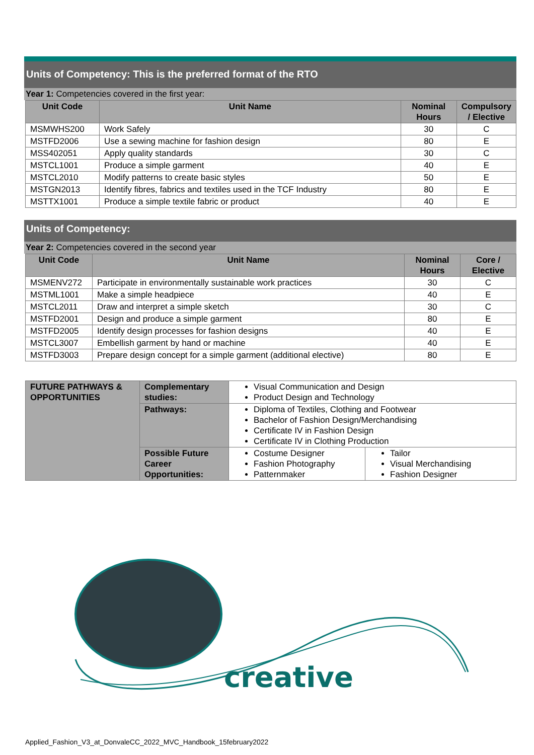Units of Competency: This is the preferred format of the RTO
Year 1: Competencies covered in the first year:
| Unit Code | Unit Name | Nominal Hours | Compulsory / Elective |
| --- | --- | --- | --- |
| MSMWHS200 | Work Safely | 30 | C |
| MSTFD2006 | Use a sewing machine for fashion design | 80 | E |
| MSS402051 | Apply quality standards | 30 | C |
| MSTCL1001 | Produce a simple garment | 40 | E |
| MSTCL2010 | Modify patterns to create basic styles | 50 | E |
| MSTGN2013 | Identify fibres, fabrics and textiles used in the TCF Industry | 80 | E |
| MSTTX1001 | Produce a simple textile fabric or product | 40 | E |
Units of Competency:
Year 2: Competencies covered in the second year
| Unit Code | Unit Name | Nominal Hours | Core / Elective |
| --- | --- | --- | --- |
| MSMENV272 | Participate in environmentally sustainable work practices | 30 | C |
| MSTML1001 | Make a simple headpiece | 40 | E |
| MSTCL2011 | Draw and interpret a simple sketch | 30 | C |
| MSTFD2001 | Design and produce a simple garment | 80 | E |
| MSTFD2005 | Identify design processes for fashion designs | 40 | E |
| MSTCL3007 | Embellish garment by hand or machine | 40 | E |
| MSTFD3003 | Prepare design concept for a simple garment (additional elective) | 80 | E |
| FUTURE PATHWAYS & OPPORTUNITIES | Complementary studies: | Visual Communication and Design Product Design and Technology | |
| | Pathways: | Diploma of Textiles, Clothing and Footwear Bachelor of Fashion Design/Merchandising Certificate IV in Fashion Design Certificate IV in Clothing Production | |
| | Possible Future Career Opportunities: | Costume Designer Fashion Photography Patternmaker | Tailor Visual Merchandising Fashion Designer |
creative
Applied_Fashion_V3_at_DonvaleCC_2022_MVC_Handbook_15february2022